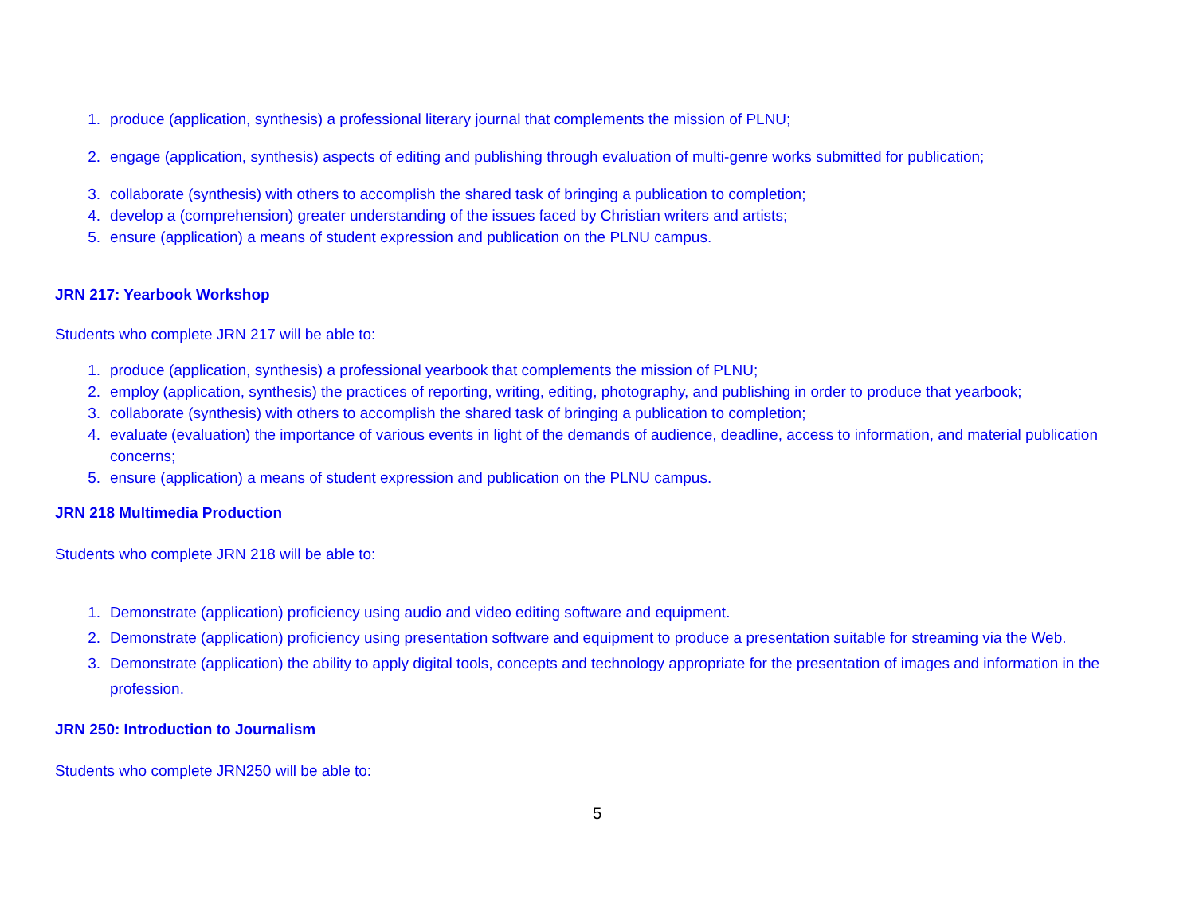1. produce (application, synthesis) a professional literary journal that complements the mission of PLNU;
2. engage (application, synthesis) aspects of editing and publishing through evaluation of multi-genre works submitted for publication;
3. collaborate (synthesis) with others to accomplish the shared task of bringing a publication to completion;
4. develop a (comprehension) greater understanding of the issues faced by Christian writers and artists;
5. ensure (application) a means of student expression and publication on the PLNU campus.
JRN 217: Yearbook Workshop
Students who complete JRN 217 will be able to:
1. produce (application, synthesis) a professional yearbook that complements the mission of PLNU;
2. employ (application, synthesis) the practices of reporting, writing, editing, photography, and publishing in order to produce that yearbook;
3. collaborate (synthesis) with others to accomplish the shared task of bringing a publication to completion;
4. evaluate (evaluation) the importance of various events in light of the demands of audience, deadline, access to information, and material publication concerns;
5. ensure (application) a means of student expression and publication on the PLNU campus.
JRN 218 Multimedia Production
Students who complete JRN 218 will be able to:
1. Demonstrate (application) proficiency using audio and video editing software and equipment.
2. Demonstrate (application) proficiency using presentation software and equipment to produce a presentation suitable for streaming via the Web.
3. Demonstrate (application) the ability to apply digital tools, concepts and technology appropriate for the presentation of images and information in the profession.
JRN 250: Introduction to Journalism
Students who complete JRN250 will be able to:
5